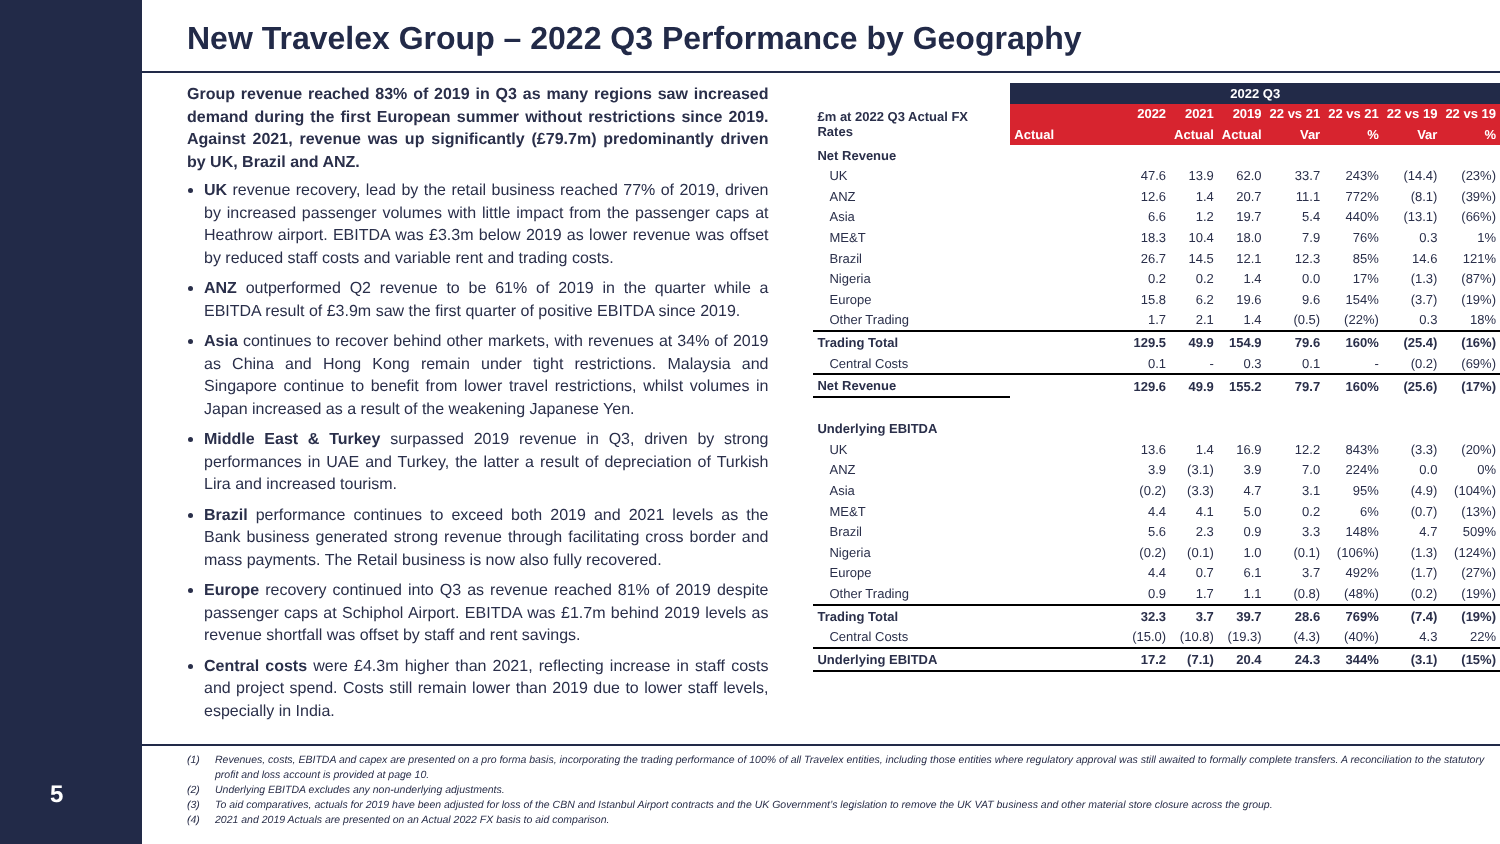5
New Travelex Group – 2022 Q3 Performance by Geography
Group revenue reached 83% of 2019 in Q3 as many regions saw increased demand during the first European summer without restrictions since 2019. Against 2021, revenue was up significantly (£79.7m) predominantly driven by UK, Brazil and ANZ.
UK revenue recovery, lead by the retail business reached 77% of 2019, driven by increased passenger volumes with little impact from the passenger caps at Heathrow airport. EBITDA was £3.3m below 2019 as lower revenue was offset by reduced staff costs and variable rent and trading costs.
ANZ outperformed Q2 revenue to be 61% of 2019 in the quarter while a EBITDA result of £3.9m saw the first quarter of positive EBITDA since 2019.
Asia continues to recover behind other markets, with revenues at 34% of 2019 as China and Hong Kong remain under tight restrictions. Malaysia and Singapore continue to benefit from lower travel restrictions, whilst volumes in Japan increased as a result of the weakening Japanese Yen.
Middle East & Turkey surpassed 2019 revenue in Q3, driven by strong performances in UAE and Turkey, the latter a result of depreciation of Turkish Lira and increased tourism.
Brazil performance continues to exceed both 2019 and 2021 levels as the Bank business generated strong revenue through facilitating cross border and mass payments. The Retail business is now also fully recovered.
Europe recovery continued into Q3 as revenue reached 81% of 2019 despite passenger caps at Schiphol Airport. EBITDA was £1.7m behind 2019 levels as revenue shortfall was offset by staff and rent savings.
Central costs were £4.3m higher than 2021, reflecting increase in staff costs and project spend. Costs still remain lower than 2019 due to lower staff levels, especially in India.
| | 2022 Q3 | | | | | | |
| £m at 2022 Q3 Actual FX Rates | 2022 | 2021 | 2019 | 22 vs 21 | 22 vs 21 | 22 vs 19 | 22 vs 19 |
| | Actual | Actual | Actual | Var | % | Var | % |
| Net Revenue | | | | | | | |
| UK | 47.6 | 13.9 | 62.0 | 33.7 | 243% | (14.4) | (23%) |
| ANZ | 12.6 | 1.4 | 20.7 | 11.1 | 772% | (8.1) | (39%) |
| Asia | 6.6 | 1.2 | 19.7 | 5.4 | 440% | (13.1) | (66%) |
| ME&T | 18.3 | 10.4 | 18.0 | 7.9 | 76% | 0.3 | 1% |
| Brazil | 26.7 | 14.5 | 12.1 | 12.3 | 85% | 14.6 | 121% |
| Nigeria | 0.2 | 0.2 | 1.4 | 0.0 | 17% | (1.3) | (87%) |
| Europe | 15.8 | 6.2 | 19.6 | 9.6 | 154% | (3.7) | (19%) |
| Other Trading | 1.7 | 2.1 | 1.4 | (0.5) | (22%) | 0.3 | 18% |
| Trading Total | 129.5 | 49.9 | 154.9 | 79.6 | 160% | (25.4) | (16%) |
| Central Costs | 0.1 | - | 0.3 | 0.1 | - | (0.2) | (69%) |
| Net Revenue | 129.6 | 49.9 | 155.2 | 79.7 | 160% | (25.6) | (17%) |
| Underlying EBITDA | | | | | | | |
| UK | 13.6 | 1.4 | 16.9 | 12.2 | 843% | (3.3) | (20%) |
| ANZ | 3.9 | (3.1) | 3.9 | 7.0 | 224% | 0.0 | 0% |
| Asia | (0.2) | (3.3) | 4.7 | 3.1 | 95% | (4.9) | (104%) |
| ME&T | 4.4 | 4.1 | 5.0 | 0.2 | 6% | (0.7) | (13%) |
| Brazil | 5.6 | 2.3 | 0.9 | 3.3 | 148% | 4.7 | 509% |
| Nigeria | (0.2) | (0.1) | 1.0 | (0.1) | (106%) | (1.3) | (124%) |
| Europe | 4.4 | 0.7 | 6.1 | 3.7 | 492% | (1.7) | (27%) |
| Other Trading | 0.9 | 1.7 | 1.1 | (0.8) | (48%) | (0.2) | (19%) |
| Trading Total | 32.3 | 3.7 | 39.7 | 28.6 | 769% | (7.4) | (19%) |
| Central Costs | (15.0) | (10.8) | (19.3) | (4.3) | (40%) | 4.3 | 22% |
| Underlying EBITDA | 17.2 | (7.1) | 20.4 | 24.3 | 344% | (3.1) | (15%) |
(1) Revenues, costs, EBITDA and capex are presented on a pro forma basis, incorporating the trading performance of 100% of all Travelex entities, including those entities where regulatory approval was still awaited to formally complete transfers. A reconciliation to the statutory profit and loss account is provided at page 10.
(2) Underlying EBITDA excludes any non-underlying adjustments.
(3) To aid comparatives, actuals for 2019 have been adjusted for loss of the CBN and Istanbul Airport contracts and the UK Government’s legislation to remove the UK VAT business and other material store closure across the group.
(4) 2021 and 2019 Actuals are presented on an Actual 2022 FX basis to aid comparison.